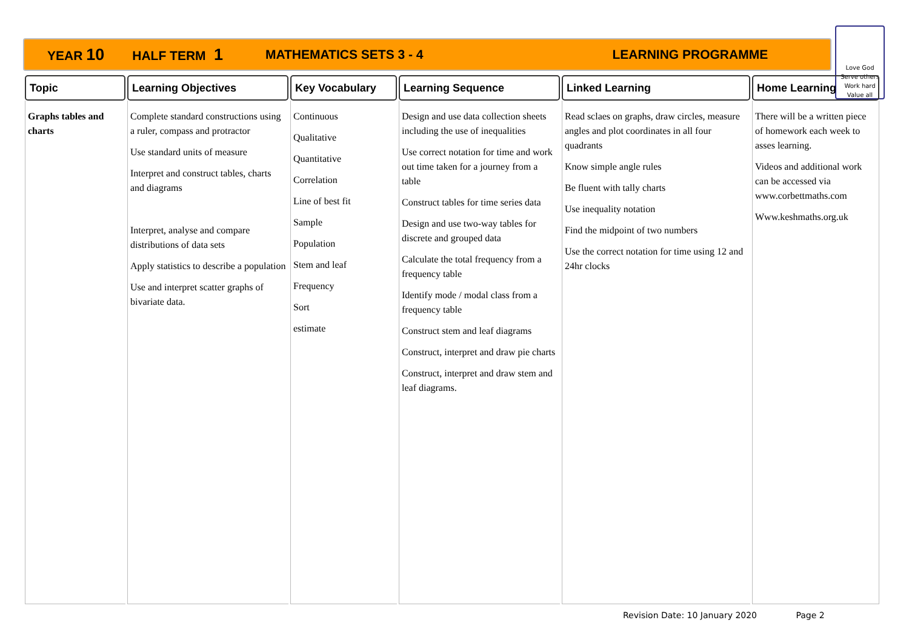YEAR 10 HALF TERM 1 MATHEMATICS SETS 3 - 4 LEARNING PROGRAMME
Love God
Serve others
Work hard
Value all
| Topic | Learning Objectives | Key Vocabulary | Learning Sequence | Linked Learning | Home Learning |
| --- | --- | --- | --- | --- | --- |
| Graphs tables and charts | Complete standard constructions using a ruler, compass and protractor Use standard units of measure Interpret and construct tables, charts and diagrams Interpret, analyse and compare distributions of data sets Apply statistics to describe a population Use and interpret scatter graphs of bivariate data. | Continuous Qualitative Quantitative Correlation Line of best fit Sample Population Stem and leaf Frequency Sort estimate | Design and use data collection sheets including the use of inequalities Use correct notation for time and work out time taken for a journey from a table Construct tables for time series data Design and use two-way tables for discrete and grouped data Calculate the total frequency from a frequency table Identify mode / modal class from a frequency table Construct stem and leaf diagrams Construct, interpret and draw pie charts Construct, interpret and draw stem and leaf diagrams. | Read sclaes on graphs, draw circles, measure angles and plot coordinates in all four quadrants Know simple angle rules Be fluent with tally charts Use inequality notation Find the midpoint of two numbers Use the correct notation for time using 12 and 24hr clocks | There will be a written piece of homework each week to asses learning. Videos and additional work can be accessed via www.corbettmaths.com Www.keshmaths.org.uk |
Revision Date: 10 January 2020 Page 2